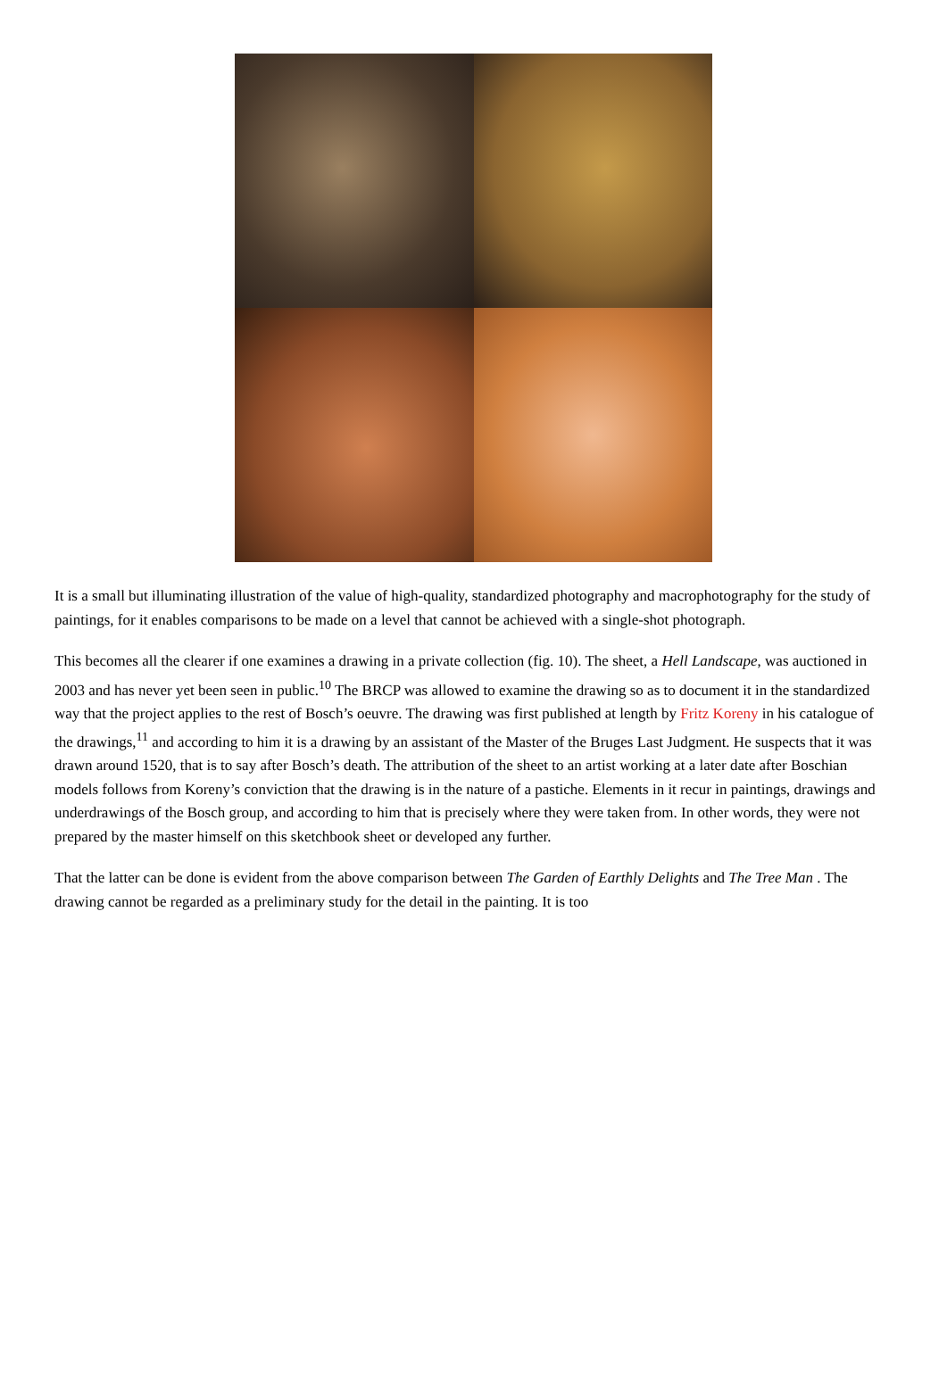It is a small but illuminating illustration of the value of high-quality, standardized photography and macrophotography for the study of paintings, for it enables comparisons to be made on a level that cannot be achieved with a single-shot photograph.
This becomes all the clearer if one examines a drawing in a private collection (fig. 10). The sheet, a Hell Landscape, was auctioned in 2003 and has never yet been seen in public.<sup>10</sup> The BRCP was allowed to examine the drawing so as to document it in the standardized way that the project applies to the rest of Bosch’s oeuvre. The drawing was first published at length by Fritz Koreny in his catalogue of the drawings,<sup>11</sup> and according to him it is a drawing by an assistant of the Master of the Bruges Last Judgment. He suspects that it was drawn around 1520, that is to say after Bosch’s death. The attribution of the sheet to an artist working at a later date after Boschian models follows from Koreny’s conviction that the drawing is in the nature of a pastiche. Elements in it recur in paintings, drawings and underdrawings of the Bosch group, and according to him that is precisely where they were taken from. In other words, they were not prepared by the master himself on this sketchbook sheet or developed any further.
That the latter can be done is evident from the above comparison between The Garden of Earthly Delights and The Tree Man . The drawing cannot be regarded as a preliminary study for the detail in the painting. It is too